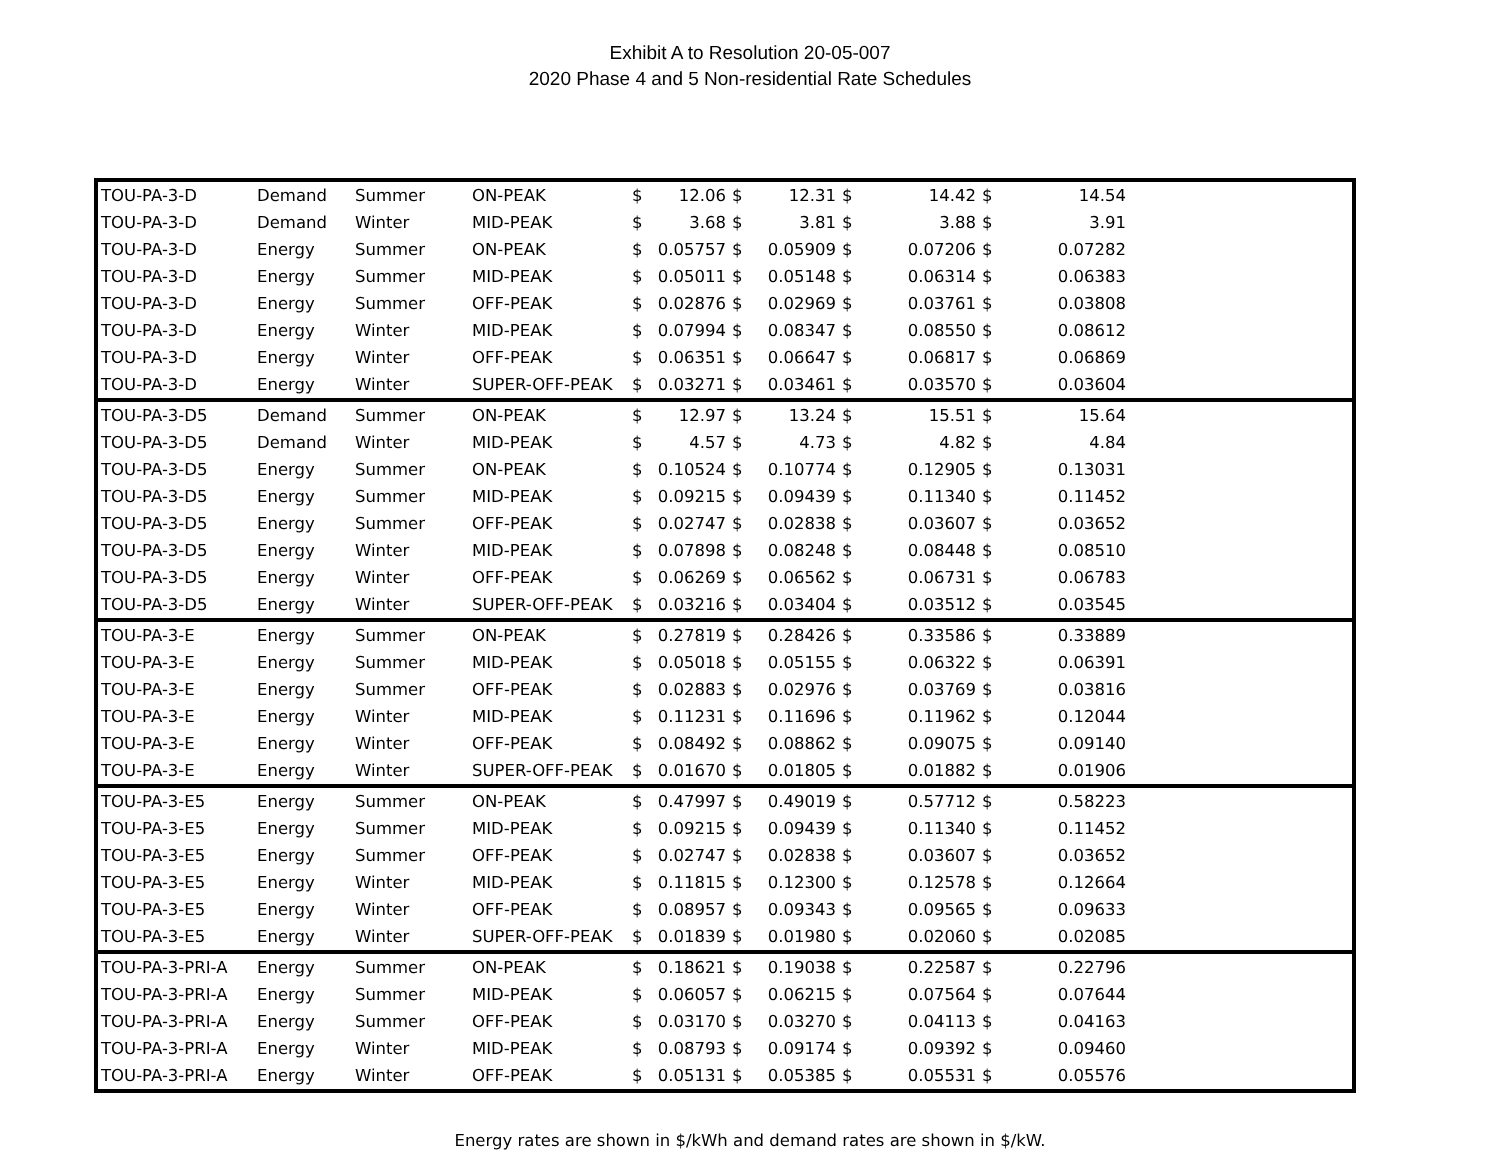Exhibit A to Resolution 20-05-007
2020 Phase 4 and 5 Non-residential Rate Schedules
| TOU-PA-3-D | Demand | Summer | ON-PEAK | $ | 12.06 | $ | 12.31 | $ | 14.42 | $ | 14.54 | |
| TOU-PA-3-D | Demand | Winter | MID-PEAK | $ | 3.68 | $ | 3.81 | $ | 3.88 | $ | 3.91 | |
| TOU-PA-3-D | Energy | Summer | ON-PEAK | $ | 0.05757 | $ | 0.05909 | $ | 0.07206 | $ | 0.07282 | |
| TOU-PA-3-D | Energy | Summer | MID-PEAK | $ | 0.05011 | $ | 0.05148 | $ | 0.06314 | $ | 0.06383 | |
| TOU-PA-3-D | Energy | Summer | OFF-PEAK | $ | 0.02876 | $ | 0.02969 | $ | 0.03761 | $ | 0.03808 | |
| TOU-PA-3-D | Energy | Winter | MID-PEAK | $ | 0.07994 | $ | 0.08347 | $ | 0.08550 | $ | 0.08612 | |
| TOU-PA-3-D | Energy | Winter | OFF-PEAK | $ | 0.06351 | $ | 0.06647 | $ | 0.06817 | $ | 0.06869 | |
| TOU-PA-3-D | Energy | Winter | SUPER-OFF-PEAK | $ | 0.03271 | $ | 0.03461 | $ | 0.03570 | $ | 0.03604 | |
| TOU-PA-3-D5 | Demand | Summer | ON-PEAK | $ | 12.97 | $ | 13.24 | $ | 15.51 | $ | 15.64 | |
| TOU-PA-3-D5 | Demand | Winter | MID-PEAK | $ | 4.57 | $ | 4.73 | $ | 4.82 | $ | 4.84 | |
| TOU-PA-3-D5 | Energy | Summer | ON-PEAK | $ | 0.10524 | $ | 0.10774 | $ | 0.12905 | $ | 0.13031 | |
| TOU-PA-3-D5 | Energy | Summer | MID-PEAK | $ | 0.09215 | $ | 0.09439 | $ | 0.11340 | $ | 0.11452 | |
| TOU-PA-3-D5 | Energy | Summer | OFF-PEAK | $ | 0.02747 | $ | 0.02838 | $ | 0.03607 | $ | 0.03652 | |
| TOU-PA-3-D5 | Energy | Winter | MID-PEAK | $ | 0.07898 | $ | 0.08248 | $ | 0.08448 | $ | 0.08510 | |
| TOU-PA-3-D5 | Energy | Winter | OFF-PEAK | $ | 0.06269 | $ | 0.06562 | $ | 0.06731 | $ | 0.06783 | |
| TOU-PA-3-D5 | Energy | Winter | SUPER-OFF-PEAK | $ | 0.03216 | $ | 0.03404 | $ | 0.03512 | $ | 0.03545 | |
| TOU-PA-3-E | Energy | Summer | ON-PEAK | $ | 0.27819 | $ | 0.28426 | $ | 0.33586 | $ | 0.33889 | |
| TOU-PA-3-E | Energy | Summer | MID-PEAK | $ | 0.05018 | $ | 0.05155 | $ | 0.06322 | $ | 0.06391 | |
| TOU-PA-3-E | Energy | Summer | OFF-PEAK | $ | 0.02883 | $ | 0.02976 | $ | 0.03769 | $ | 0.03816 | |
| TOU-PA-3-E | Energy | Winter | MID-PEAK | $ | 0.11231 | $ | 0.11696 | $ | 0.11962 | $ | 0.12044 | |
| TOU-PA-3-E | Energy | Winter | OFF-PEAK | $ | 0.08492 | $ | 0.08862 | $ | 0.09075 | $ | 0.09140 | |
| TOU-PA-3-E | Energy | Winter | SUPER-OFF-PEAK | $ | 0.01670 | $ | 0.01805 | $ | 0.01882 | $ | 0.01906 | |
| TOU-PA-3-E5 | Energy | Summer | ON-PEAK | $ | 0.47997 | $ | 0.49019 | $ | 0.57712 | $ | 0.58223 | |
| TOU-PA-3-E5 | Energy | Summer | MID-PEAK | $ | 0.09215 | $ | 0.09439 | $ | 0.11340 | $ | 0.11452 | |
| TOU-PA-3-E5 | Energy | Summer | OFF-PEAK | $ | 0.02747 | $ | 0.02838 | $ | 0.03607 | $ | 0.03652 | |
| TOU-PA-3-E5 | Energy | Winter | MID-PEAK | $ | 0.11815 | $ | 0.12300 | $ | 0.12578 | $ | 0.12664 | |
| TOU-PA-3-E5 | Energy | Winter | OFF-PEAK | $ | 0.08957 | $ | 0.09343 | $ | 0.09565 | $ | 0.09633 | |
| TOU-PA-3-E5 | Energy | Winter | SUPER-OFF-PEAK | $ | 0.01839 | $ | 0.01980 | $ | 0.02060 | $ | 0.02085 | |
| TOU-PA-3-PRI-A | Energy | Summer | ON-PEAK | $ | 0.18621 | $ | 0.19038 | $ | 0.22587 | $ | 0.22796 | |
| TOU-PA-3-PRI-A | Energy | Summer | MID-PEAK | $ | 0.06057 | $ | 0.06215 | $ | 0.07564 | $ | 0.07644 | |
| TOU-PA-3-PRI-A | Energy | Summer | OFF-PEAK | $ | 0.03170 | $ | 0.03270 | $ | 0.04113 | $ | 0.04163 | |
| TOU-PA-3-PRI-A | Energy | Winter | MID-PEAK | $ | 0.08793 | $ | 0.09174 | $ | 0.09392 | $ | 0.09460 | |
| TOU-PA-3-PRI-A | Energy | Winter | OFF-PEAK | $ | 0.05131 | $ | 0.05385 | $ | 0.05531 | $ | 0.05576 | |
Energy rates are shown in $/kWh and demand rates are shown in $/kW.